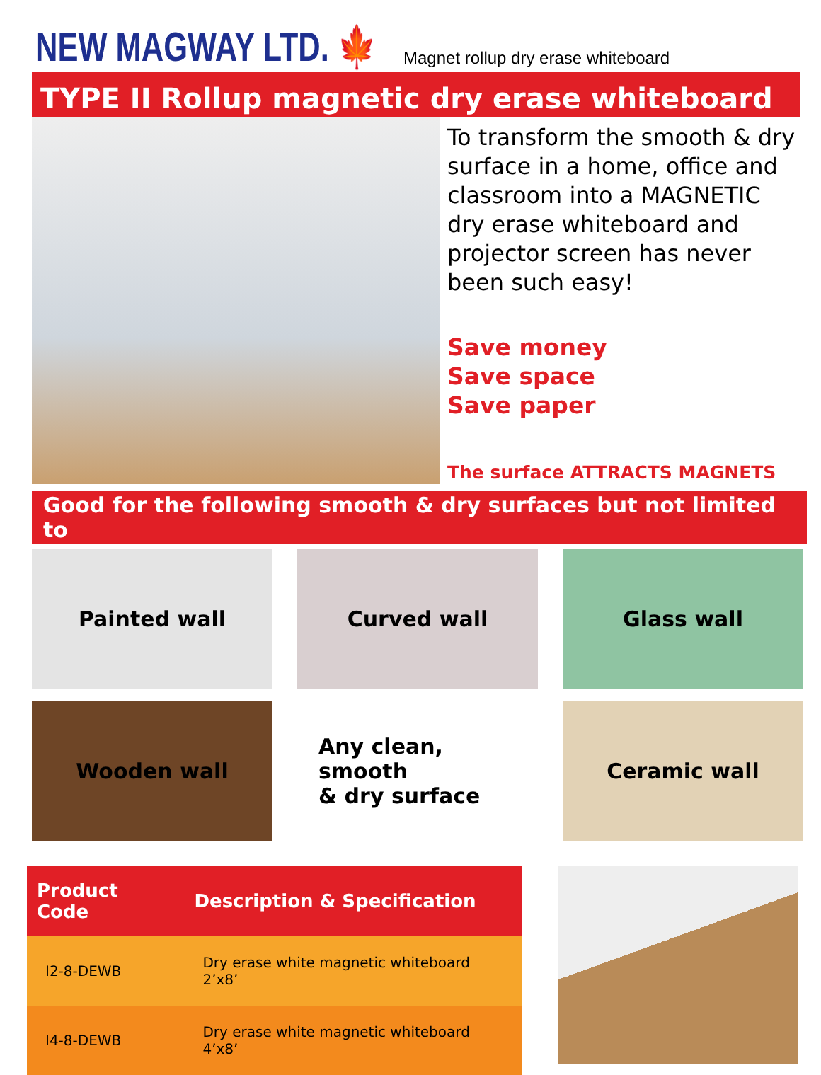NEW MAGWAY LTD. 🍁
Magnet rollup dry erase whiteboard
TYPE II Rollup magnetic dry erase whiteboard
To transform the smooth & dry surface in a home, office and classroom into a MAGNETIC dry erase whiteboard and projector screen has never been such easy!
Save money
Save space
Save paper
The surface ATTRACTS MAGNETS
Good for the following smooth & dry surfaces but not limited to
Painted wall
Curved wall
Glass wall
Wooden wall
Any clean, smooth
& dry surface
Ceramic wall
| Product Code | Description & Specification |
| --- | --- |
| I2-8-DEWB | Dry erase white magnetic whiteboard 2’x8’ |
| I4-8-DEWB | Dry erase white magnetic whiteboard 4’x8’ |